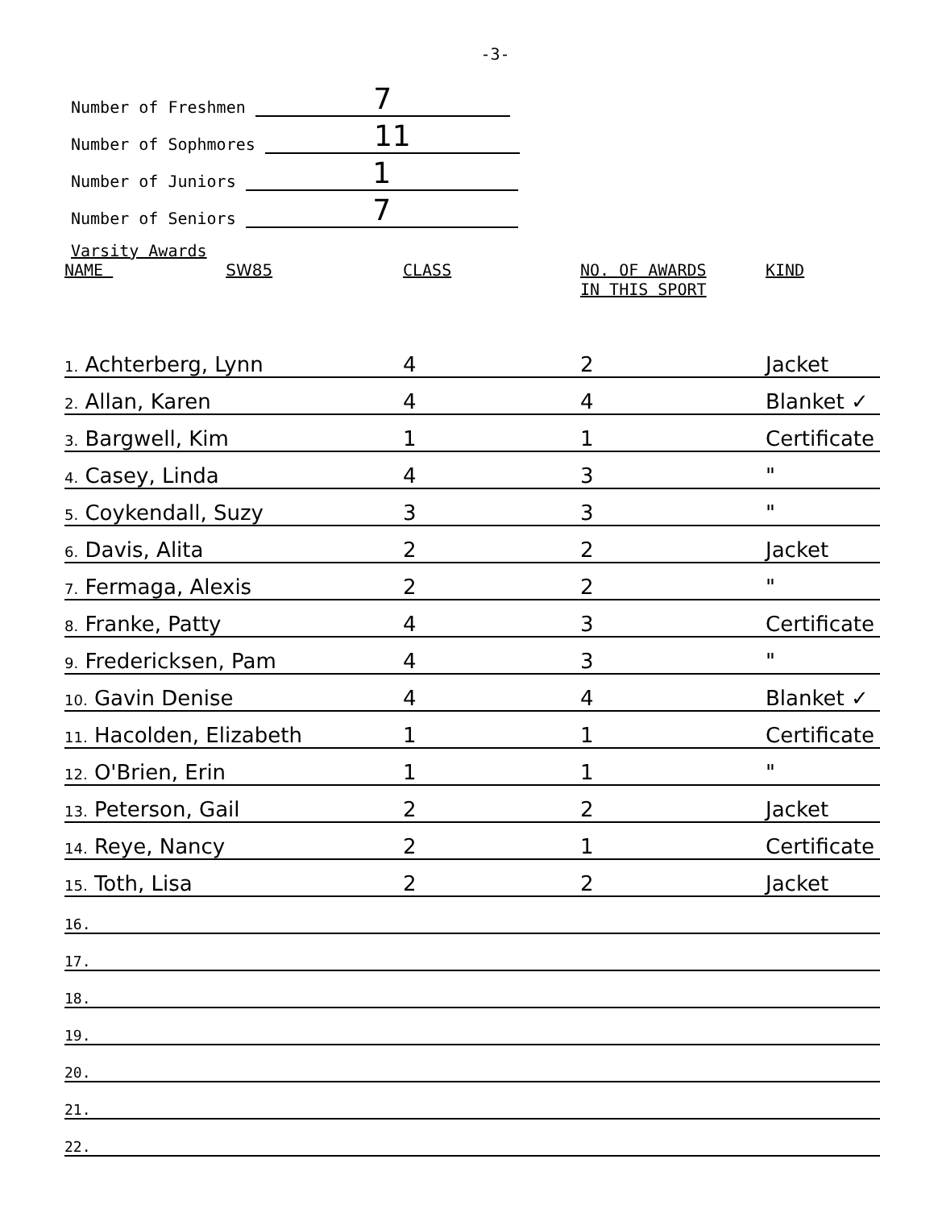-3-
Number of Freshmen 7
Number of Sophmores 11
Number of Juniors 1
Number of Seniors 7
Varsity Awards
| NAME SW85 | CLASS | NO. OF AWARDS IN THIS SPORT | KIND |
| --- | --- | --- | --- |
| 1. Achterberg, Lynn | 4 | 2 | Jacket |
| 2. Allan, Karen | 4 | 4 | Blanket ✓ |
| 3. Bargwell, Kim | 1 | 1 | Certificate |
| 4. Casey, Linda | 4 | 3 | " |
| 5. Coykendall, Suzy | 3 | 3 | " |
| 6. Davis, Alita | 2 | 2 | Jacket |
| 7. Fermaga, Alexis | 2 | 2 | " |
| 8. Franke, Patty | 4 | 3 | Certificate |
| 9. Fredericksen, Pam | 4 | 3 | " |
| 10. Gavin Denise | 4 | 4 | Blanket ✓ |
| 11. Hacolden, Elizabeth | 1 | 1 | Certificate |
| 12. O'Brien, Erin | 1 | 1 | " |
| 13. Peterson, Gail | 2 | 2 | Jacket |
| 14. Reye, Nancy | 2 | 1 | Certificate |
| 15. Toth, Lisa | 2 | 2 | Jacket |
| 16. | | | |
| 17. | | | |
| 18. | | | |
| 19. | | | |
| 20. | | | |
| 21. | | | |
| 22. | | | |